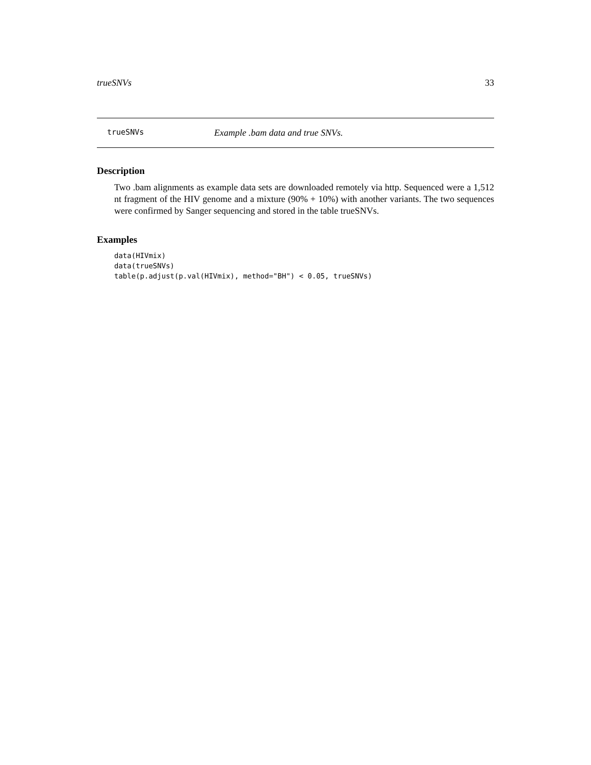trueSNVs 33
trueSNVs Example .bam data and true SNVs.
Description
Two .bam alignments as example data sets are downloaded remotely via http. Sequenced were a 1,512 nt fragment of the HIV genome and a mixture (90% + 10%) with another variants. The two sequences were confirmed by Sanger sequencing and stored in the table trueSNVs.
Examples
data(HIVmix)
data(trueSNVs)
table(p.adjust(p.val(HIVmix), method="BH") < 0.05, trueSNVs)